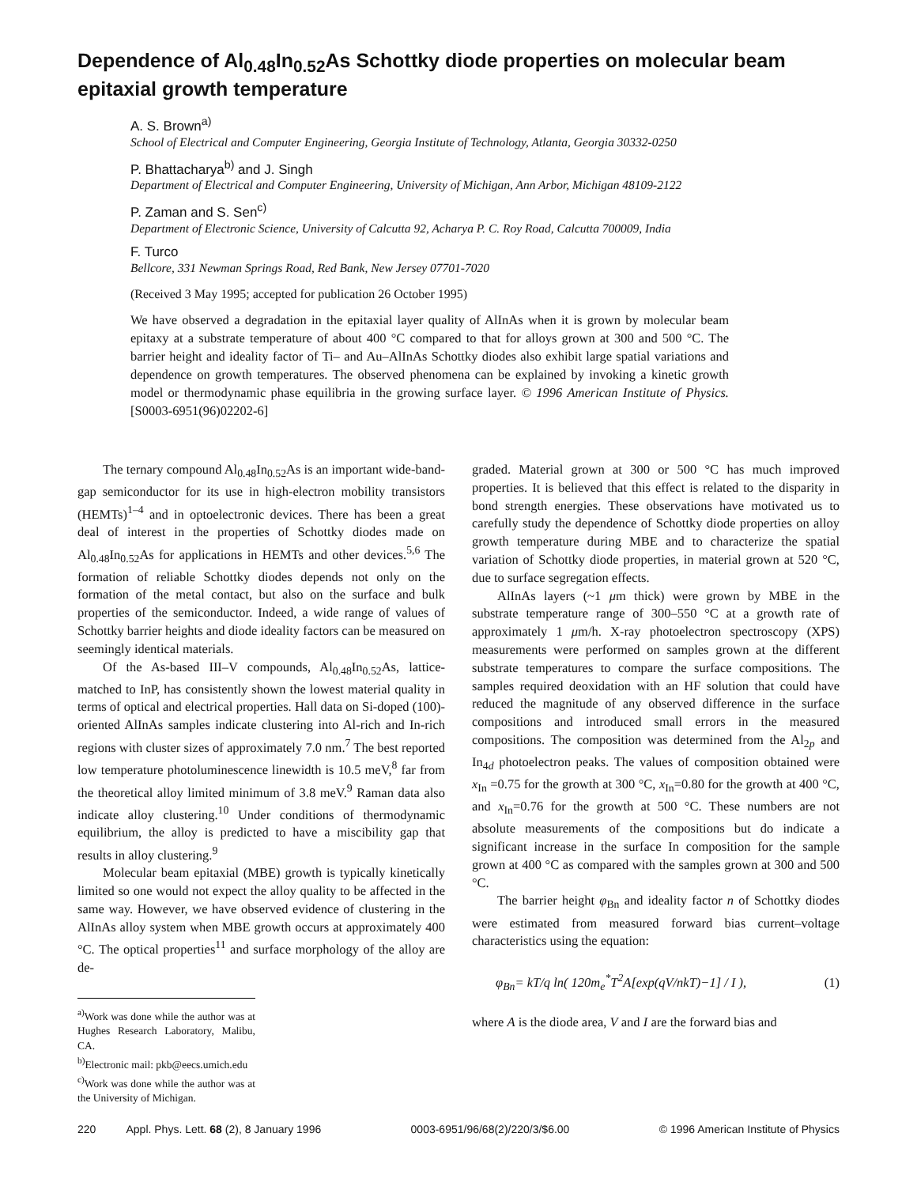Dependence of Al<sub>0.48</sub>In<sub>0.52</sub>As Schottky diode properties on molecular beam epitaxial growth temperature
A. S. Brown<sup>a)</sup>
School of Electrical and Computer Engineering, Georgia Institute of Technology, Atlanta, Georgia 30332-0250
P. Bhattacharya<sup>b)</sup> and J. Singh
Department of Electrical and Computer Engineering, University of Michigan, Ann Arbor, Michigan 48109-2122
P. Zaman and S. Sen<sup>c)</sup>
Department of Electronic Science, University of Calcutta 92, Acharya P. C. Roy Road, Calcutta 700009, India
F. Turco
Bellcore, 331 Newman Springs Road, Red Bank, New Jersey 07701-7020
(Received 3 May 1995; accepted for publication 26 October 1995)
We have observed a degradation in the epitaxial layer quality of AlInAs when it is grown by molecular beam epitaxy at a substrate temperature of about 400 °C compared to that for alloys grown at 300 and 500 °C. The barrier height and ideality factor of Ti– and Au–AlInAs Schottky diodes also exhibit large spatial variations and dependence on growth temperatures. The observed phenomena can be explained by invoking a kinetic growth model or thermodynamic phase equilibria in the growing surface layer. © 1996 American Institute of Physics. [S0003-6951(96)02202-6]
The ternary compound Al<sub>0.48</sub>In<sub>0.52</sub>As is an important wide-band-gap semiconductor for its use in high-electron mobility transistors (HEMTs)<sup>1–4</sup> and in optoelectronic devices. There has been a great deal of interest in the properties of Schottky diodes made on Al<sub>0.48</sub>In<sub>0.52</sub>As for applications in HEMTs and other devices.<sup>5,6</sup> The formation of reliable Schottky diodes depends not only on the formation of the metal contact, but also on the surface and bulk properties of the semiconductor. Indeed, a wide range of values of Schottky barrier heights and diode ideality factors can be measured on seemingly identical materials.
Of the As-based III–V compounds, Al<sub>0.48</sub>In<sub>0.52</sub>As, lattice-matched to InP, has consistently shown the lowest material quality in terms of optical and electrical properties. Hall data on Si-doped (100)-oriented AlInAs samples indicate clustering into Al-rich and In-rich regions with cluster sizes of approximately 7.0 nm.<sup>7</sup> The best reported low temperature photoluminescence linewidth is 10.5 meV,<sup>8</sup> far from the theoretical alloy limited minimum of 3.8 meV.<sup>9</sup> Raman data also indicate alloy clustering.<sup>10</sup> Under conditions of thermodynamic equilibrium, the alloy is predicted to have a miscibility gap that results in alloy clustering.<sup>9</sup>
Molecular beam epitaxial (MBE) growth is typically kinetically limited so one would not expect the alloy quality to be affected in the same way. However, we have observed evidence of clustering in the AlInAs alloy system when MBE growth occurs at approximately 400 °C. The optical properties<sup>11</sup> and surface morphology of the alloy are de-
<sup>a)</sup> Work was done while the author was at Hughes Research Laboratory, Malibu, CA.
<sup>b)</sup> Electronic mail: pkb@eecs.umich.edu
<sup>c)</sup> Work was done while the author was at the University of Michigan.
graded. Material grown at 300 or 500 °C has much improved properties. It is believed that this effect is related to the disparity in bond strength energies. These observations have motivated us to carefully study the dependence of Schottky diode properties on alloy growth temperature during MBE and to characterize the spatial variation of Schottky diode properties, in material grown at 520 °C, due to surface segregation effects.
AlInAs layers (~1 μm thick) were grown by MBE in the substrate temperature range of 300–550 °C at a growth rate of approximately 1 μm/h. X-ray photoelectron spectroscopy (XPS) measurements were performed on samples grown at the different substrate temperatures to compare the surface compositions. The samples required deoxidation with an HF solution that could have reduced the magnitude of any observed difference in the surface compositions and introduced small errors in the measured compositions. The composition was determined from the Al<sub>2p</sub> and In<sub>4d</sub> photoelectron peaks. The values of composition obtained were x<sub>In</sub> =0.75 for the growth at 300 °C, x<sub>In</sub>=0.80 for the growth at 400 °C, and x<sub>In</sub>=0.76 for the growth at 500 °C. These numbers are not absolute measurements of the compositions but do indicate a significant increase in the surface In composition for the sample grown at 400 °C as compared with the samples grown at 300 and 500 °C.
The barrier height φ<sub>Bn</sub> and ideality factor n of Schottky diodes were estimated from measured forward bias current–voltage characteristics using the equation:
φ<sub>Bn</sub>= kT/q ln( 120m<sub>e</sub><sup>*</sup>T<sup>2</sup>A[exp(qV/nkT)−1] / I ), (1)
where A is the diode area, V and I are the forward bias and
220 Appl. Phys. Lett. 68 (2), 8 January 1996 0003-6951/96/68(2)/220/3/$6.00 © 1996 American Institute of Physics